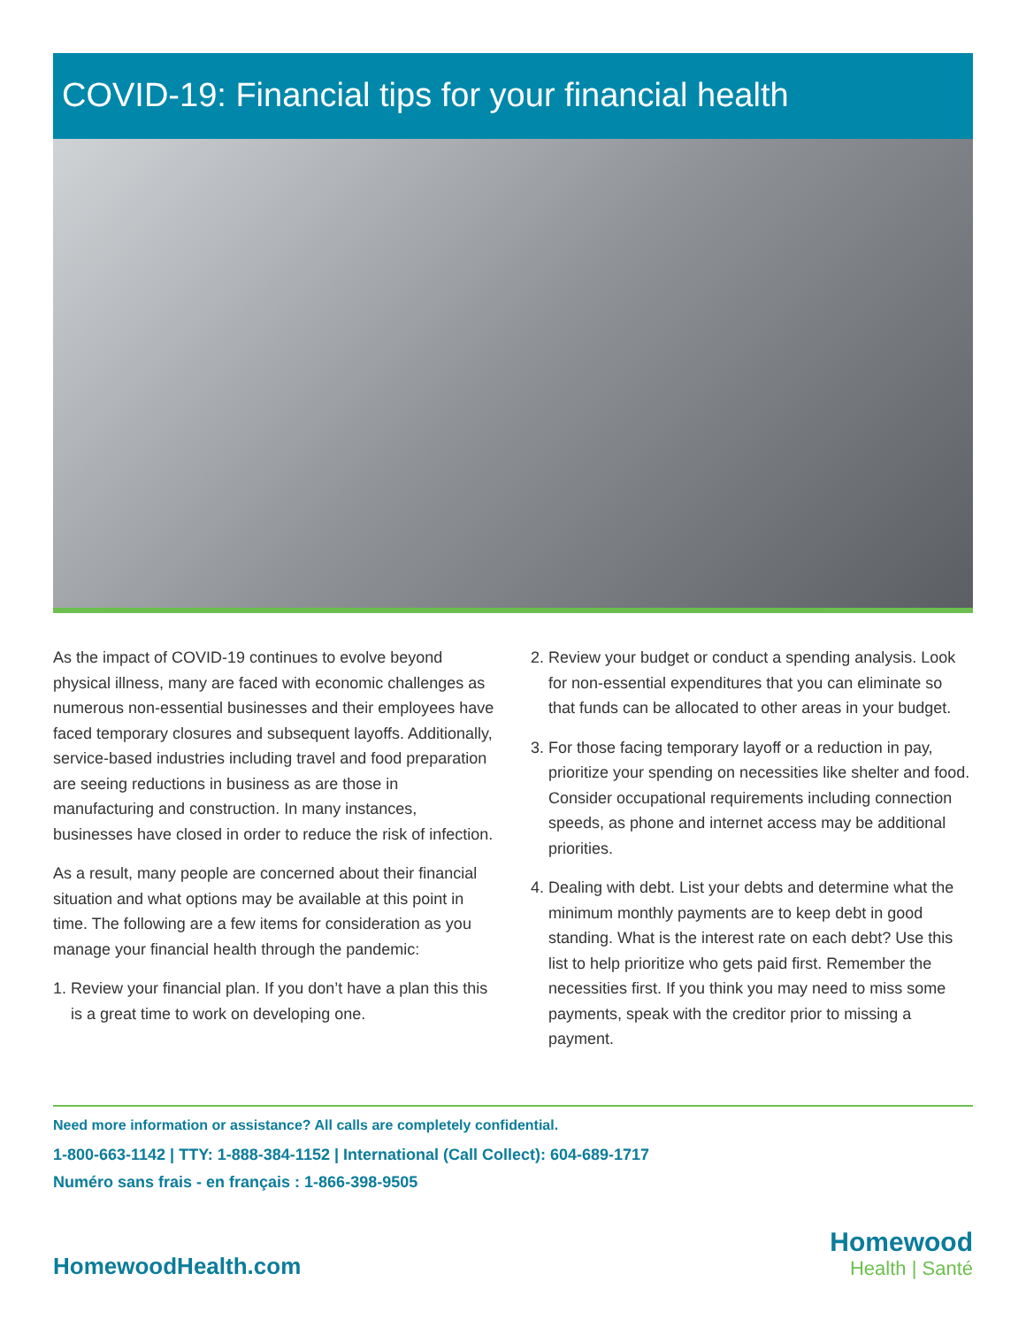COVID-19: Financial tips for your financial health
As the impact of COVID-19 continues to evolve beyond physical illness, many are faced with economic challenges as numerous non-essential businesses and their employees have faced temporary closures and subsequent layoffs. Additionally, service-based industries including travel and food preparation are seeing reductions in business as are those in manufacturing and construction. In many instances, businesses have closed in order to reduce the risk of infection.
As a result, many people are concerned about their financial situation and what options may be available at this point in time. The following are a few items for consideration as you manage your financial health through the pandemic:
1. Review your financial plan. If you don’t have a plan this this is a great time to work on developing one.
2. Review your budget or conduct a spending analysis. Look for non-essential expenditures that you can eliminate so that funds can be allocated to other areas in your budget.
3. For those facing temporary layoff or a reduction in pay, prioritize your spending on necessities like shelter and food. Consider occupational requirements including connection speeds, as phone and internet access may be additional priorities.
4. Dealing with debt. List your debts and determine what the minimum monthly payments are to keep debt in good standing. What is the interest rate on each debt? Use this list to help prioritize who gets paid first. Remember the necessities first. If you think you may need to miss some payments, speak with the creditor prior to missing a payment.
Need more information or assistance? All calls are completely confidential.
1-800-663-1142 | TTY: 1-888-384-1152 | International (Call Collect): 604-689-1717
Numéro sans frais - en français : 1-866-398-9505
HomewoodHealth.com
Homewood
Health | Santé